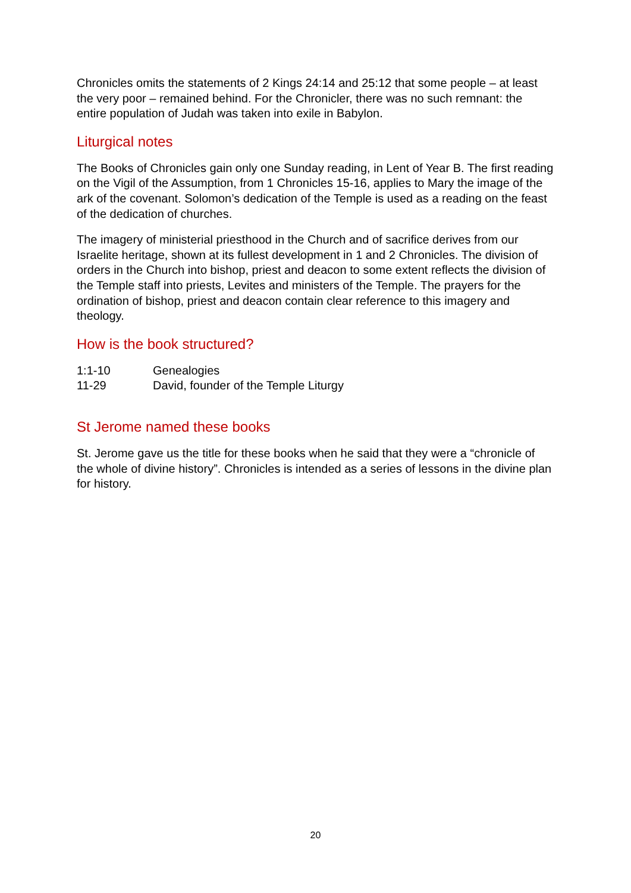Chronicles omits the statements of 2 Kings 24:14 and 25:12 that some people – at least the very poor – remained behind. For the Chronicler, there was no such remnant: the entire population of Judah was taken into exile in Babylon.
Liturgical notes
The Books of Chronicles gain only one Sunday reading, in Lent of Year B. The first reading on the Vigil of the Assumption, from 1 Chronicles 15-16, applies to Mary the image of the ark of the covenant. Solomon’s dedication of the Temple is used as a reading on the feast of the dedication of churches.
The imagery of ministerial priesthood in the Church and of sacrifice derives from our Israelite heritage, shown at its fullest development in 1 and 2 Chronicles. The division of orders in the Church into bishop, priest and deacon to some extent reflects the division of the Temple staff into priests, Levites and ministers of the Temple. The prayers for the ordination of bishop, priest and deacon contain clear reference to this imagery and theology.
How is the book structured?
1:1-10 Genealogies
11-29 David, founder of the Temple Liturgy
St Jerome named these books
St. Jerome gave us the title for these books when he said that they were a “chronicle of the whole of divine history”. Chronicles is intended as a series of lessons in the divine plan for history.
20